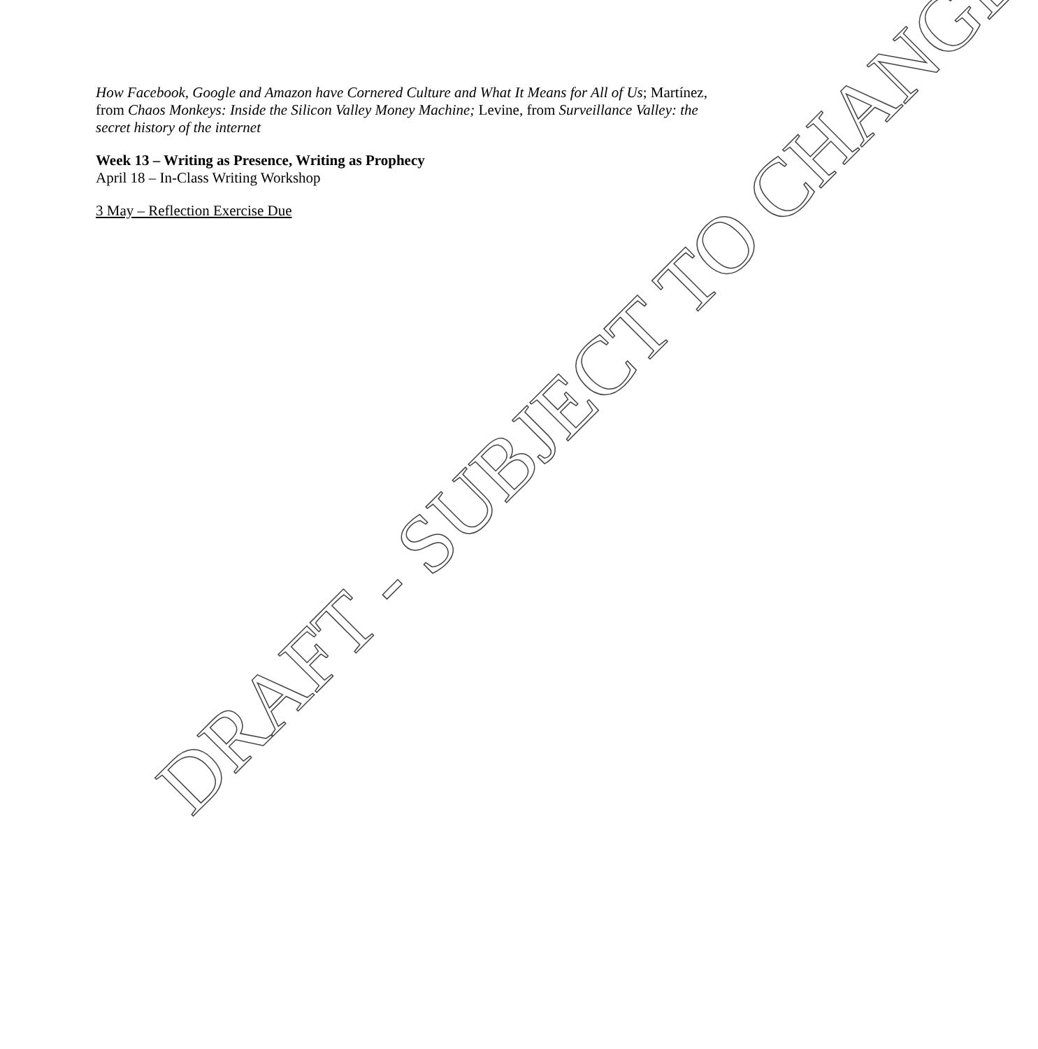How Facebook, Google and Amazon have Cornered Culture and What It Means for All of Us; Martínez, from Chaos Monkeys: Inside the Silicon Valley Money Machine; Levine, from Surveillance Valley: the secret history of the internet
Week 13 – Writing as Presence, Writing as Prophecy
April 18 – In-Class Writing Workshop
3 May – Reflection Exercise Due
DRAFT - SUBJECT TO CHANGE